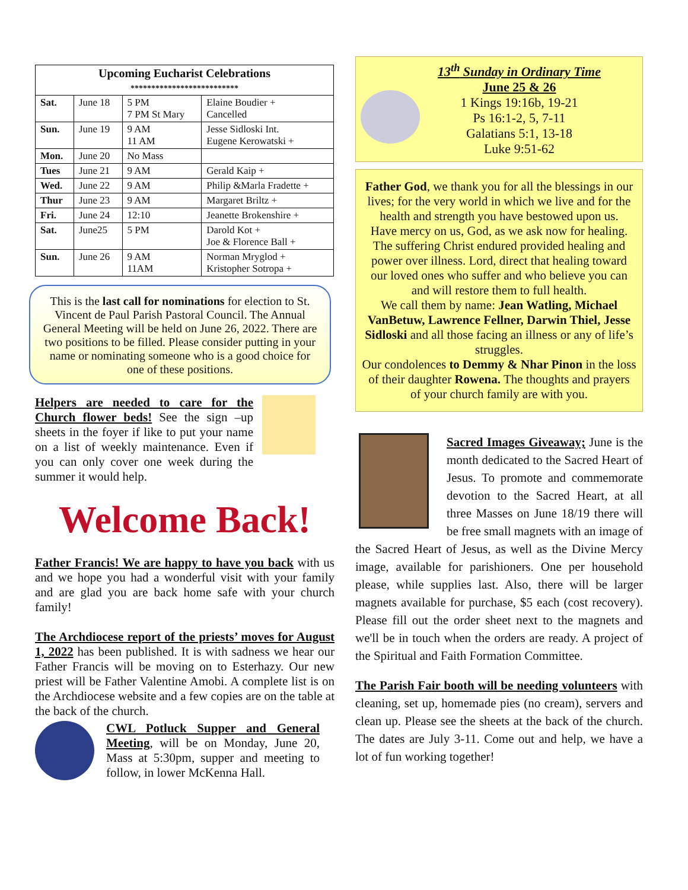| Upcoming Eucharist Celebrations ************************** | | | |
| --- | --- | --- | --- |
| Sat. | June 18 | 5 PM 7 PM St Mary | Elaine Boudier + Cancelled |
| Sun. | June 19 | 9 AM 11 AM | Jesse Sidloski Int. Eugene Kerowatski + |
| Mon. | June 20 | No Mass | |
| Tues | June 21 | 9 AM | Gerald Kaip + |
| Wed. | June 22 | 9 AM | Philip &Marla Fradette + |
| Thur | June 23 | 9 AM | Margaret Briltz + |
| Fri. | June 24 | 12:10 | Jeanette Brokenshire + |
| Sat. | June25 | 5 PM | Darold Kot + Joe & Florence Ball + |
| Sun. | June 26 | 9 AM 11AM | Norman Mryglod + Kristopher Sotropa + |
This is the last call for nominations for election to St. Vincent de Paul Parish Pastoral Council. The Annual General Meeting will be held on June 26, 2022. There are two positions to be filled. Please consider putting in your name or nominating someone who is a good choice for one of these positions.
Helpers are needed to care for the Church flower beds! See the sign –up sheets in the foyer if like to put your name on a list of weekly maintenance. Even if you can only cover one week during the summer it would help.
Welcome Back!
Father Francis! We are happy to have you back with us and we hope you had a wonderful visit with your family and are glad you are back home safe with your church family!
The Archdiocese report of the priests’ moves for August 1, 2022 has been published. It is with sadness we hear our Father Francis will be moving on to Esterhazy. Our new priest will be Father Valentine Amobi. A complete list is on the Archdiocese website and a few copies are on the table at the back of the church.
CWL Potluck Supper and General Meeting, will be on Monday, June 20, Mass at 5:30pm, supper and meeting to follow, in lower McKenna Hall.
13<sup>th</sup> Sunday in Ordinary Time
June 25 & 26
1 Kings 19:16b, 19-21
Ps 16:1-2, 5, 7-11
Galatians 5:1, 13-18
Luke 9:51-62
Father God, we thank you for all the blessings in our lives; for the very world in which we live and for the health and strength you have bestowed upon us.
Have mercy on us, God, as we ask now for healing.
The suffering Christ endured provided healing and power over illness. Lord, direct that healing toward our loved ones who suffer and who believe you can and will restore them to full health.
We call them by name: Jean Watling, Michael VanBetuw, Lawrence Fellner, Darwin Thiel, Jesse Sidloski and all those facing an illness or any of life’s struggles.
Our condolences to Demmy & Nhar Pinon in the loss of their daughter Rowena. The thoughts and prayers of your church family are with you.
Sacred Images Giveaway; June is the month dedicated to the Sacred Heart of Jesus. To promote and commemorate devotion to the Sacred Heart, at all three Masses on June 18/19 there will be free small magnets with an image of the Sacred Heart of Jesus, as well as the Divine Mercy image, available for parishioners. One per household please, while supplies last. Also, there will be larger magnets available for purchase, $5 each (cost recovery). Please fill out the order sheet next to the magnets and we'll be in touch when the orders are ready. A project of the Spiritual and Faith Formation Committee.
The Parish Fair booth will be needing volunteers with cleaning, set up, homemade pies (no cream), servers and clean up. Please see the sheets at the back of the church. The dates are July 3-11. Come out and help, we have a lot of fun working together!